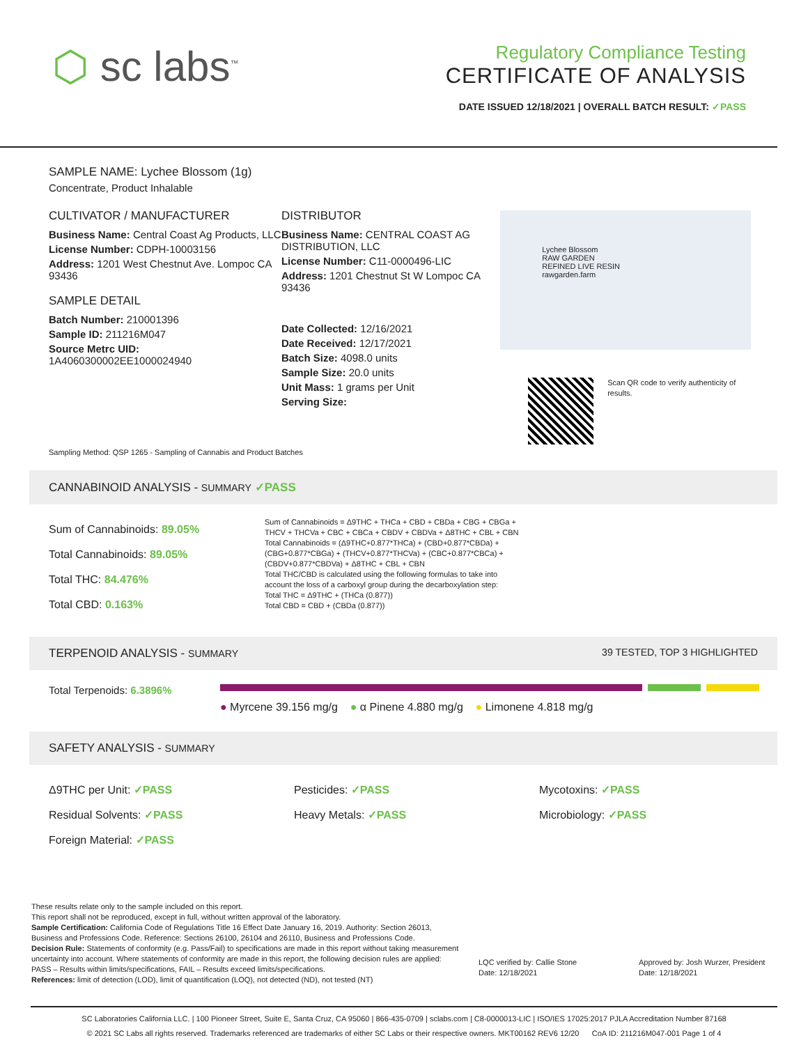⬡ sc labs<sup>™</sup>
Regulatory Compliance Testing
CERTIFICATE OF ANALYSIS
DATE ISSUED 12/18/2021 | OVERALL BATCH RESULT: ✓PASS
SAMPLE NAME: Lychee Blossom (1g)
Concentrate, Product Inhalable
CULTIVATOR / MANUFACTURER
Business Name: Central Coast Ag Products, LLC
License Number: CDPH-10003156
Address: 1201 West Chestnut Ave. Lompoc CA 93436
SAMPLE DETAIL
Batch Number: 210001396
Sample ID: 211216M047
Source Metrc UID:
1A4060300002EE1000024940
DISTRIBUTOR
Business Name: CENTRAL COAST AG DISTRIBUTION, LLC
License Number: C11-0000496-LIC
Address: 1201 Chestnut St W Lompoc CA 93436
Date Collected: 12/16/2021
Date Received: 12/17/2021
Batch Size: 4098.0 units
Sample Size: 20.0 units
Unit Mass: 1 grams per Unit
Serving Size:
Lychee Blossom
RAW GARDEN
REFINED LIVE RESIN
rawgarden.farm
Scan QR code to verify authenticity of results.
Sampling Method: QSP 1265 - Sampling of Cannabis and Product Batches
CANNABINOID ANALYSIS - SUMMARY ✓PASS
Sum of Cannabinoids: 89.05%
Total Cannabinoids: 89.05%
Total THC: 84.476%
Total CBD: 0.163%
Sum of Cannabinoids = Δ9THC + THCa + CBD + CBDa + CBG + CBGa + THCV + THCVa + CBC + CBCa + CBDV + CBDVa + Δ8THC + CBL + CBN
Total Cannabinoids = (Δ9THC+0.877*THCa) + (CBD+0.877*CBDa) + (CBG+0.877*CBGa) + (THCV+0.877*THCVa) + (CBC+0.877*CBCa) + (CBDV+0.877*CBDVa) + Δ8THC + CBL + CBN
Total THC/CBD is calculated using the following formulas to take into account the loss of a carboxyl group during the decarboxylation step:
Total THC = Δ9THC + (THCa (0.877))
Total CBD = CBD + (CBDa (0.877))
TERPENOID ANALYSIS - SUMMARY 39 TESTED, TOP 3 HIGHLIGHTED
Total Terpenoids: 6.3896%
● Myrcene 39.156 mg/g ● α Pinene 4.880 mg/g ● Limonene 4.818 mg/g
SAFETY ANALYSIS - SUMMARY
Δ9THC per Unit: ✓PASS
Residual Solvents: ✓PASS
Foreign Material: ✓PASS
Pesticides: ✓PASS
Heavy Metals: ✓PASS
Mycotoxins: ✓PASS
Microbiology: ✓PASS
These results relate only to the sample included on this report.
This report shall not be reproduced, except in full, without written approval of the laboratory.
Sample Certification: California Code of Regulations Title 16 Effect Date January 16, 2019. Authority: Section 26013, Business and Professions Code. Reference: Sections 26100, 26104 and 26110, Business and Professions Code.
Decision Rule: Statements of conformity (e.g. Pass/Fail) to specifications are made in this report without taking measurement uncertainty into account. Where statements of conformity are made in this report, the following decision rules are applied: PASS – Results within limits/specifications, FAIL – Results exceed limits/specifications.
References: limit of detection (LOD), limit of quantification (LOQ), not detected (ND), not tested (NT)
LQC verified by: Callie Stone
Date: 12/18/2021
Approved by: Josh Wurzer, President
Date: 12/18/2021
SC Laboratories California LLC. | 100 Pioneer Street, Suite E, Santa Cruz, CA 95060 | 866-435-0709 | sclabs.com | C8-0000013-LIC | ISO/IES 17025:2017 PJLA Accreditation Number 87168
© 2021 SC Labs all rights reserved. Trademarks referenced are trademarks of either SC Labs or their respective owners. MKT00162 REV6 12/20 CoA ID: 211216M047-001 Page 1 of 4